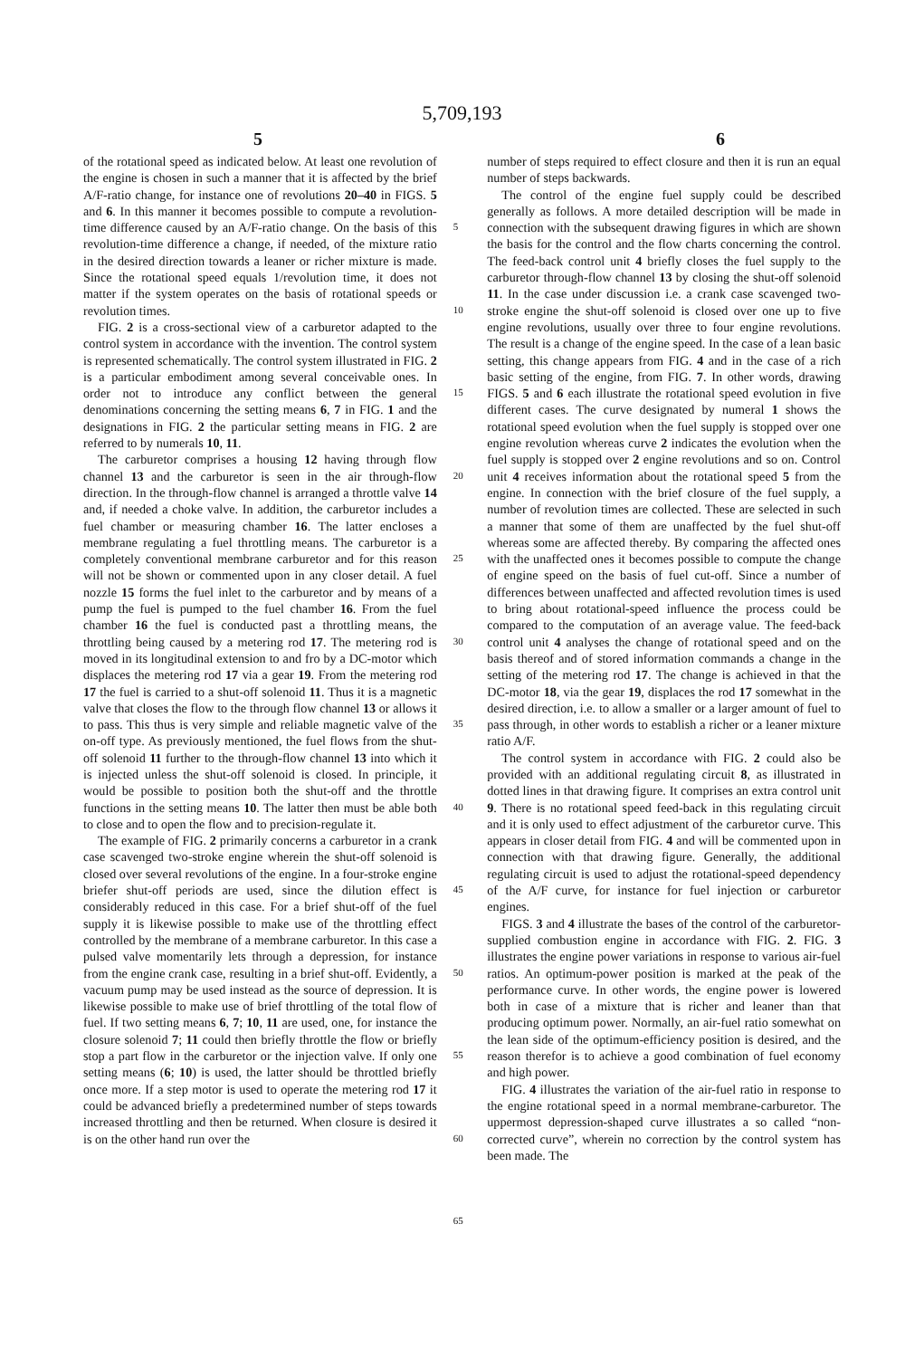5,709,193
5 6
of the rotational speed as indicated below. At least one revolution of the engine is chosen in such a manner that it is affected by the brief A/F-ratio change, for instance one of revolutions 20–40 in FIGS. 5 and 6. In this manner it becomes possible to compute a revolution-time difference caused by an A/F-ratio change. On the basis of this revolution-time difference a change, if needed, of the mixture ratio in the desired direction towards a leaner or richer mixture is made. Since the rotational speed equals 1/revolution time, it does not matter if the system operates on the basis of rotational speeds or revolution times.
FIG. 2 is a cross-sectional view of a carburetor adapted to the control system in accordance with the invention. The control system is represented schematically. The control system illustrated in FIG. 2 is a particular embodiment among several conceivable ones. In order not to introduce any conflict between the general denominations concerning the setting means 6, 7 in FIG. 1 and the designations in FIG. 2 the particular setting means in FIG. 2 are referred to by numerals 10, 11.
The carburetor comprises a housing 12 having through flow channel 13 and the carburetor is seen in the air through-flow direction. In the through-flow channel is arranged a throttle valve 14 and, if needed a choke valve. In addition, the carburetor includes a fuel chamber or measuring chamber 16. The latter encloses a membrane regulating a fuel throttling means. The carburetor is a completely conventional membrane carburetor and for this reason will not be shown or commented upon in any closer detail. A fuel nozzle 15 forms the fuel inlet to the carburetor and by means of a pump the fuel is pumped to the fuel chamber 16. From the fuel chamber 16 the fuel is conducted past a throttling means, the throttling being caused by a metering rod 17. The metering rod is moved in its longitudinal extension to and fro by a DC-motor which displaces the metering rod 17 via a gear 19. From the metering rod 17 the fuel is carried to a shut-off solenoid 11. Thus it is a magnetic valve that closes the flow to the through flow channel 13 or allows it to pass. This thus is very simple and reliable magnetic valve of the on-off type. As previously mentioned, the fuel flows from the shut-off solenoid 11 further to the through-flow channel 13 into which it is injected unless the shut-off solenoid is closed. In principle, it would be possible to position both the shut-off and the throttle functions in the setting means 10. The latter then must be able both to close and to open the flow and to precision-regulate it.
The example of FIG. 2 primarily concerns a carburetor in a crank case scavenged two-stroke engine wherein the shut-off solenoid is closed over several revolutions of the engine. In a four-stroke engine briefer shut-off periods are used, since the dilution effect is considerably reduced in this case. For a brief shut-off of the fuel supply it is likewise possible to make use of the throttling effect controlled by the membrane of a membrane carburetor. In this case a pulsed valve momentarily lets through a depression, for instance from the engine crank case, resulting in a brief shut-off. Evidently, a vacuum pump may be used instead as the source of depression. It is likewise possible to make use of brief throttling of the total flow of fuel. If two setting means 6, 7; 10, 11 are used, one, for instance the closure solenoid 7; 11 could then briefly throttle the flow or briefly stop a part flow in the carburetor or the injection valve. If only one setting means (6; 10) is used, the latter should be throttled briefly once more. If a step motor is used to operate the metering rod 17 it could be advanced briefly a predetermined number of steps towards increased throttling and then be returned. When closure is desired it is on the other hand run over the
5
10
15
20
25
30
35
40
45
50
55
60
65
number of steps required to effect closure and then it is run an equal number of steps backwards.
The control of the engine fuel supply could be described generally as follows. A more detailed description will be made in connection with the subsequent drawing figures in which are shown the basis for the control and the flow charts concerning the control. The feed-back control unit 4 briefly closes the fuel supply to the carburetor through-flow channel 13 by closing the shut-off solenoid 11. In the case under discussion i.e. a crank case scavenged two-stroke engine the shut-off solenoid is closed over one up to five engine revolutions, usually over three to four engine revolutions. The result is a change of the engine speed. In the case of a lean basic setting, this change appears from FIG. 4 and in the case of a rich basic setting of the engine, from FIG. 7. In other words, drawing FIGS. 5 and 6 each illustrate the rotational speed evolution in five different cases. The curve designated by numeral 1 shows the rotational speed evolution when the fuel supply is stopped over one engine revolution whereas curve 2 indicates the evolution when the fuel supply is stopped over 2 engine revolutions and so on. Control unit 4 receives information about the rotational speed 5 from the engine. In connection with the brief closure of the fuel supply, a number of revolution times are collected. These are selected in such a manner that some of them are unaffected by the fuel shut-off whereas some are affected thereby. By comparing the affected ones with the unaffected ones it becomes possible to compute the change of engine speed on the basis of fuel cut-off. Since a number of differences between unaffected and affected revolution times is used to bring about rotational-speed influence the process could be compared to the computation of an average value. The feed-back control unit 4 analyses the change of rotational speed and on the basis thereof and of stored information commands a change in the setting of the metering rod 17. The change is achieved in that the DC-motor 18, via the gear 19, displaces the rod 17 somewhat in the desired direction, i.e. to allow a smaller or a larger amount of fuel to pass through, in other words to establish a richer or a leaner mixture ratio A/F.
The control system in accordance with FIG. 2 could also be provided with an additional regulating circuit 8, as illustrated in dotted lines in that drawing figure. It comprises an extra control unit 9. There is no rotational speed feed-back in this regulating circuit and it is only used to effect adjustment of the carburetor curve. This appears in closer detail from FIG. 4 and will be commented upon in connection with that drawing figure. Generally, the additional regulating circuit is used to adjust the rotational-speed dependency of the A/F curve, for instance for fuel injection or carburetor engines.
FIGS. 3 and 4 illustrate the bases of the control of the carburetor-supplied combustion engine in accordance with FIG. 2. FIG. 3 illustrates the engine power variations in response to various air-fuel ratios. An optimum-power position is marked at the peak of the performance curve. In other words, the engine power is lowered both in case of a mixture that is richer and leaner than that producing optimum power. Normally, an air-fuel ratio somewhat on the lean side of the optimum-efficiency position is desired, and the reason therefor is to achieve a good combination of fuel economy and high power.
FIG. 4 illustrates the variation of the air-fuel ratio in response to the engine rotational speed in a normal membrane-carburetor. The uppermost depression-shaped curve illustrates a so called “non-corrected curve”, wherein no correction by the control system has been made. The